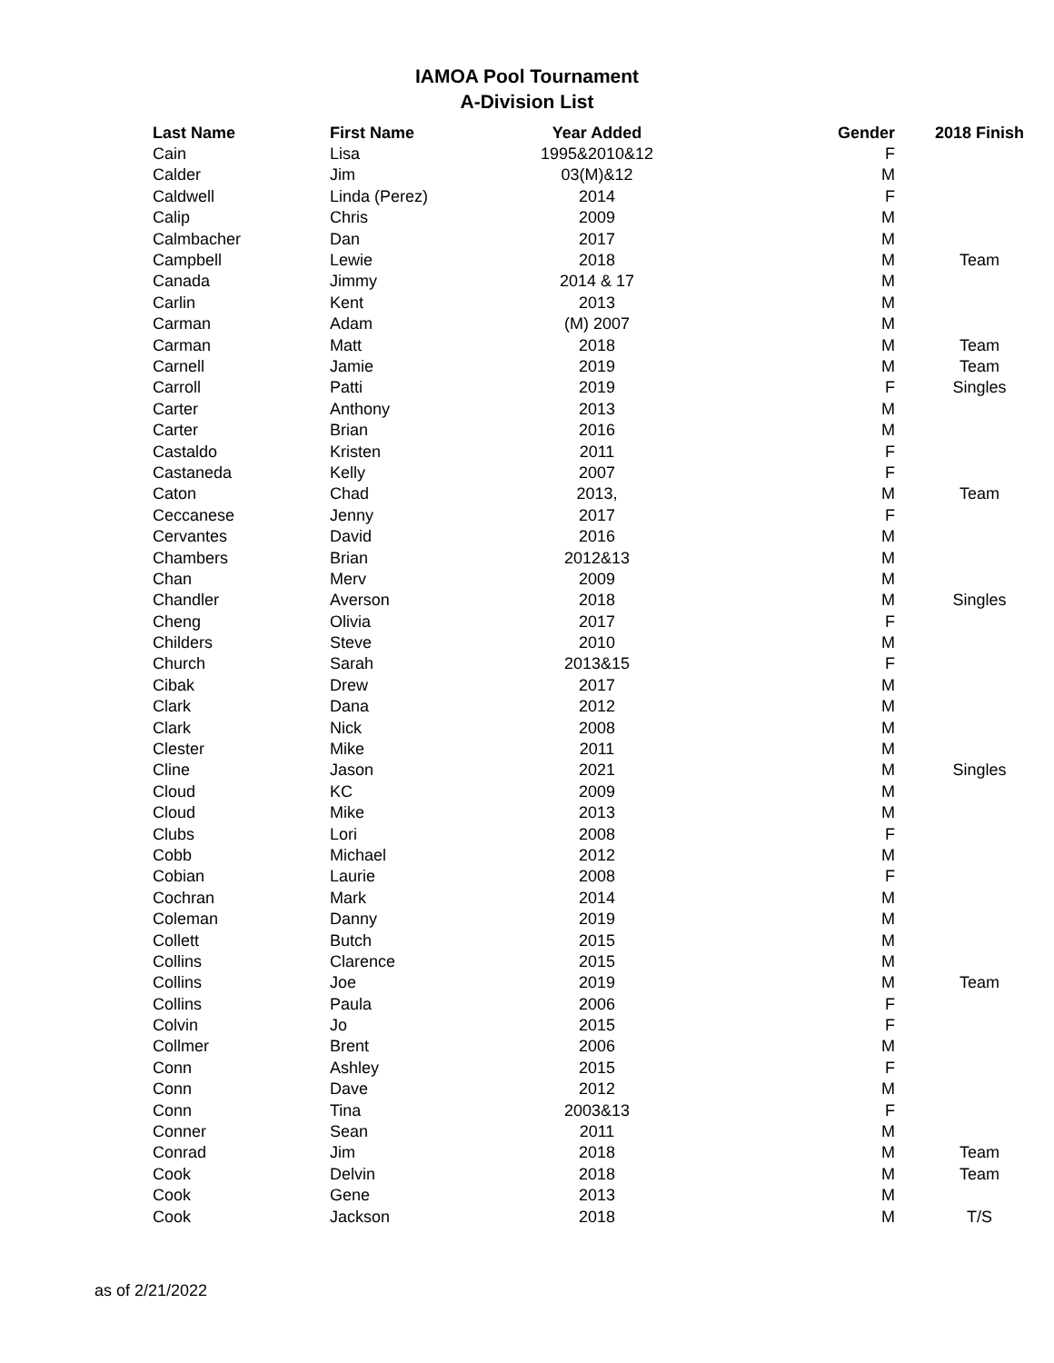IAMOA Pool Tournament
A-Division List
| Last Name | First Name | Year Added | Gender | 2018 Finish |
| --- | --- | --- | --- | --- |
| Cain | Lisa | 1995&2010&12 | F | |
| Calder | Jim | 03(M)&12 | M | |
| Caldwell | Linda (Perez) | 2014 | F | |
| Calip | Chris | 2009 | M | |
| Calmbacher | Dan | 2017 | M | |
| Campbell | Lewie | 2018 | M | Team |
| Canada | Jimmy | 2014 & 17 | M | |
| Carlin | Kent | 2013 | M | |
| Carman | Adam | (M) 2007 | M | |
| Carman | Matt | 2018 | M | Team |
| Carnell | Jamie | 2019 | M | Team |
| Carroll | Patti | 2019 | F | Singles |
| Carter | Anthony | 2013 | M | |
| Carter | Brian | 2016 | M | |
| Castaldo | Kristen | 2011 | F | |
| Castaneda | Kelly | 2007 | F | |
| Caton | Chad | 2013, | M | Team |
| Ceccanese | Jenny | 2017 | F | |
| Cervantes | David | 2016 | M | |
| Chambers | Brian | 2012&13 | M | |
| Chan | Merv | 2009 | M | |
| Chandler | Averson | 2018 | M | Singles |
| Cheng | Olivia | 2017 | F | |
| Childers | Steve | 2010 | M | |
| Church | Sarah | 2013&15 | F | |
| Cibak | Drew | 2017 | M | |
| Clark | Dana | 2012 | M | |
| Clark | Nick | 2008 | M | |
| Clester | Mike | 2011 | M | |
| Cline | Jason | 2021 | M | Singles |
| Cloud | KC | 2009 | M | |
| Cloud | Mike | 2013 | M | |
| Clubs | Lori | 2008 | F | |
| Cobb | Michael | 2012 | M | |
| Cobian | Laurie | 2008 | F | |
| Cochran | Mark | 2014 | M | |
| Coleman | Danny | 2019 | M | |
| Collett | Butch | 2015 | M | |
| Collins | Clarence | 2015 | M | |
| Collins | Joe | 2019 | M | Team |
| Collins | Paula | 2006 | F | |
| Colvin | Jo | 2015 | F | |
| Collmer | Brent | 2006 | M | |
| Conn | Ashley | 2015 | F | |
| Conn | Dave | 2012 | M | |
| Conn | Tina | 2003&13 | F | |
| Conner | Sean | 2011 | M | |
| Conrad | Jim | 2018 | M | Team |
| Cook | Delvin | 2018 | M | Team |
| Cook | Gene | 2013 | M | |
| Cook | Jackson | 2018 | M | T/S |
as of 2/21/2022